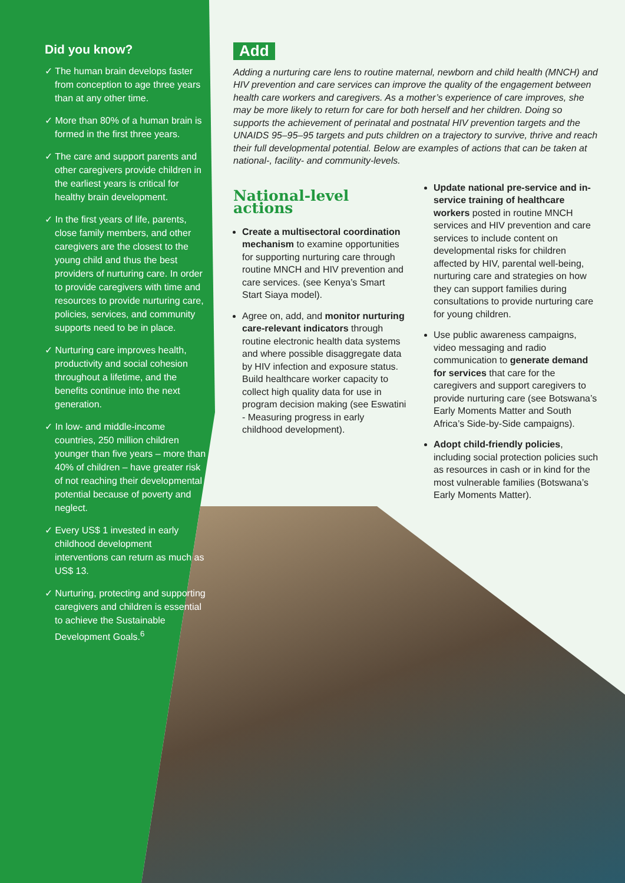Did you know?
✓ The human brain develops faster from conception to age three years than at any other time.
✓ More than 80% of a human brain is formed in the first three years.
✓ The care and support parents and other caregivers provide children in the earliest years is critical for healthy brain development.
✓ In the first years of life, parents, close family members, and other caregivers are the closest to the young child and thus the best providers of nurturing care. In order to provide caregivers with time and resources to provide nurturing care, policies, services, and community supports need to be in place.
✓ Nurturing care improves health, productivity and social cohesion throughout a lifetime, and the benefits continue into the next generation.
✓ In low- and middle-income countries, 250 million children younger than five years – more than 40% of children – have greater risk of not reaching their developmental potential because of poverty and neglect.
✓ Every US$ 1 invested in early childhood development interventions can return as much as US$ 13.
✓ Nurturing, protecting and supporting caregivers and children is essential to achieve the Sustainable Development Goals.<sup>6</sup>
Add
Adding a nurturing care lens to routine maternal, newborn and child health (MNCH) and HIV prevention and care services can improve the quality of the engagement between health care workers and caregivers. As a mother’s experience of care improves, she may be more likely to return for care for both herself and her children. Doing so supports the achievement of perinatal and postnatal HIV prevention targets and the UNAIDS 95–95–95 targets and puts children on a trajectory to survive, thrive and reach their full developmental potential. Below are examples of actions that can be taken at national-, facility- and community-levels.
National-level actions
Create a multisectoral coordination mechanism to examine opportunities for supporting nurturing care through routine MNCH and HIV prevention and care services. (see Kenya’s Smart Start Siaya model).
Agree on, add, and monitor nurturing care-relevant indicators through routine electronic health data systems and where possible disaggregate data by HIV infection and exposure status. Build healthcare worker capacity to collect high quality data for use in program decision making (see Eswatini - Measuring progress in early childhood development).
Update national pre-service and in-service training of healthcare workers posted in routine MNCH services and HIV prevention and care services to include content on developmental risks for children affected by HIV, parental well-being, nurturing care and strategies on how they can support families during consultations to provide nurturing care for young children.
Use public awareness campaigns, video messaging and radio communication to generate demand for services that care for the caregivers and support caregivers to provide nurturing care (see Botswana’s Early Moments Matter and South Africa’s Side-by-Side campaigns).
Adopt child-friendly policies, including social protection policies such as resources in cash or in kind for the most vulnerable families (Botswana’s Early Moments Matter).